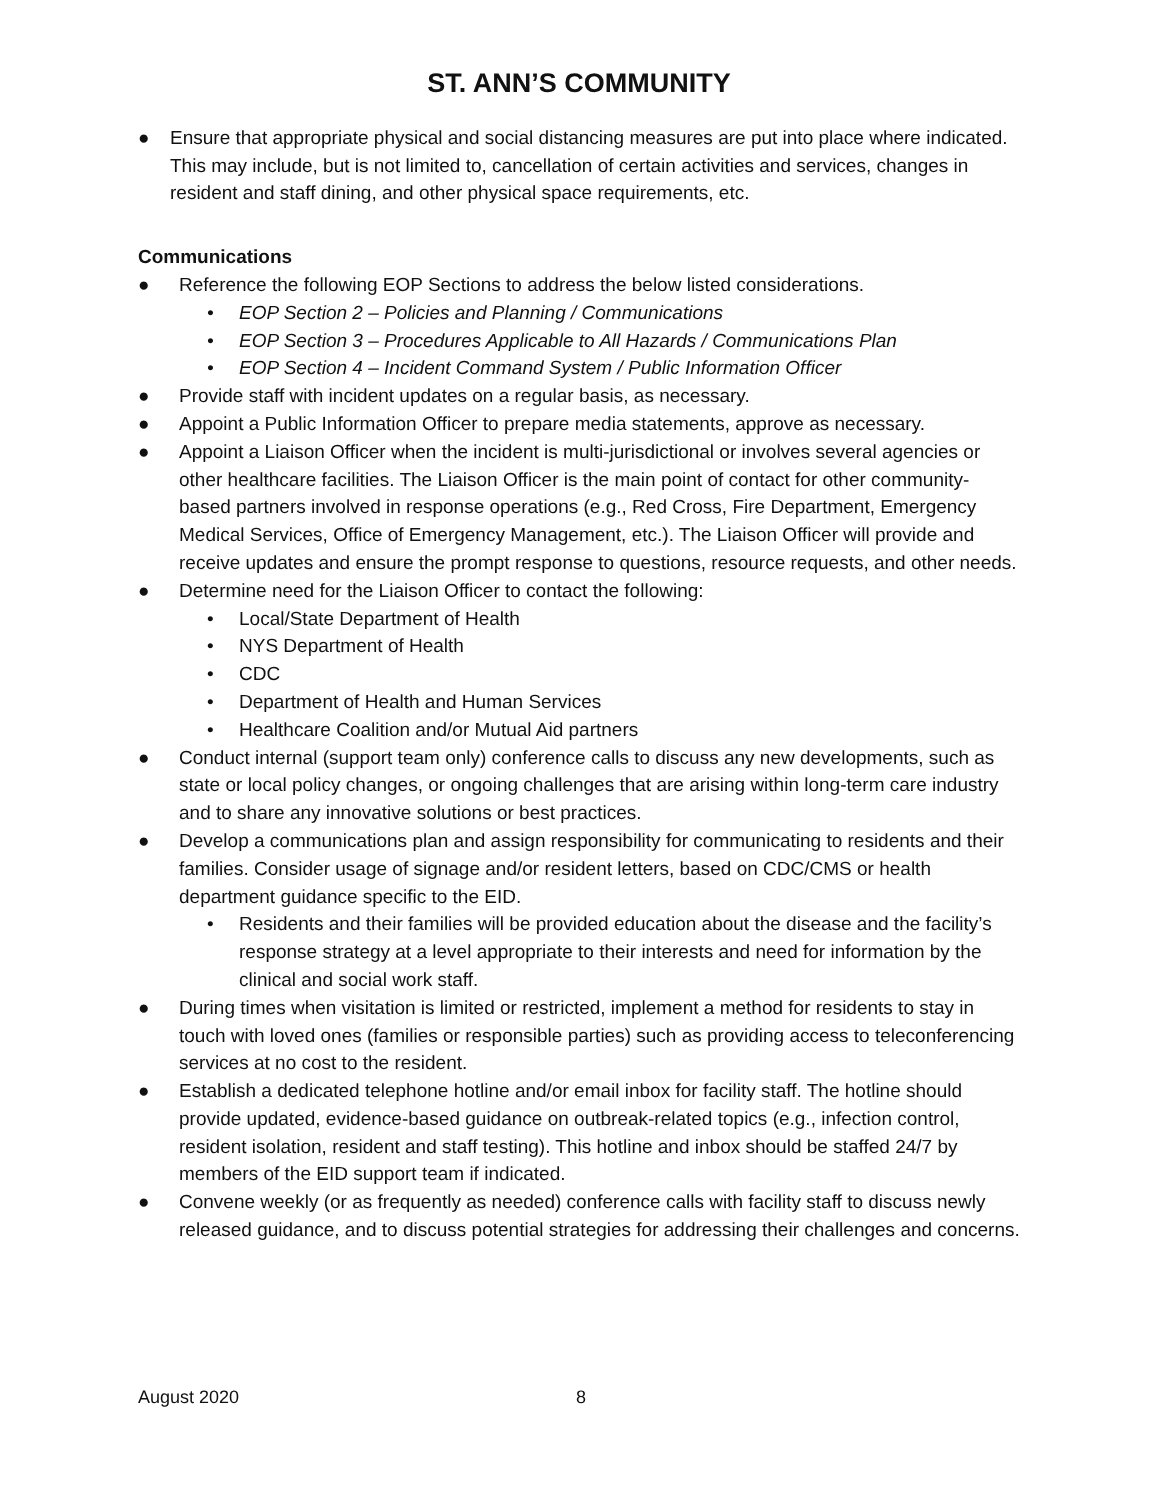ST. ANN’S COMMUNITY
● Ensure that appropriate physical and social distancing measures are put into place where indicated. This may include, but is not limited to, cancellation of certain activities and services, changes in resident and staff dining, and other physical space requirements, etc.
Communications
● Reference the following EOP Sections to address the below listed considerations.
• EOP Section 2 – Policies and Planning / Communications
• EOP Section 3 – Procedures Applicable to All Hazards / Communications Plan
• EOP Section 4 – Incident Command System / Public Information Officer
● Provide staff with incident updates on a regular basis, as necessary.
● Appoint a Public Information Officer to prepare media statements, approve as necessary.
● Appoint a Liaison Officer when the incident is multi-jurisdictional or involves several agencies or other healthcare facilities. The Liaison Officer is the main point of contact for other community-based partners involved in response operations (e.g., Red Cross, Fire Department, Emergency Medical Services, Office of Emergency Management, etc.). The Liaison Officer will provide and receive updates and ensure the prompt response to questions, resource requests, and other needs.
● Determine need for the Liaison Officer to contact the following:
• Local/State Department of Health
• NYS Department of Health
• CDC
• Department of Health and Human Services
• Healthcare Coalition and/or Mutual Aid partners
● Conduct internal (support team only) conference calls to discuss any new developments, such as state or local policy changes, or ongoing challenges that are arising within long-term care industry and to share any innovative solutions or best practices.
● Develop a communications plan and assign responsibility for communicating to residents and their families. Consider usage of signage and/or resident letters, based on CDC/CMS or health department guidance specific to the EID.
• Residents and their families will be provided education about the disease and the facility’s response strategy at a level appropriate to their interests and need for information by the clinical and social work staff.
● During times when visitation is limited or restricted, implement a method for residents to stay in touch with loved ones (families or responsible parties) such as providing access to teleconferencing services at no cost to the resident.
● Establish a dedicated telephone hotline and/or email inbox for facility staff. The hotline should provide updated, evidence-based guidance on outbreak-related topics (e.g., infection control, resident isolation, resident and staff testing). This hotline and inbox should be staffed 24/7 by members of the EID support team if indicated.
● Convene weekly (or as frequently as needed) conference calls with facility staff to discuss newly released guidance, and to discuss potential strategies for addressing their challenges and concerns.
August 2020 8